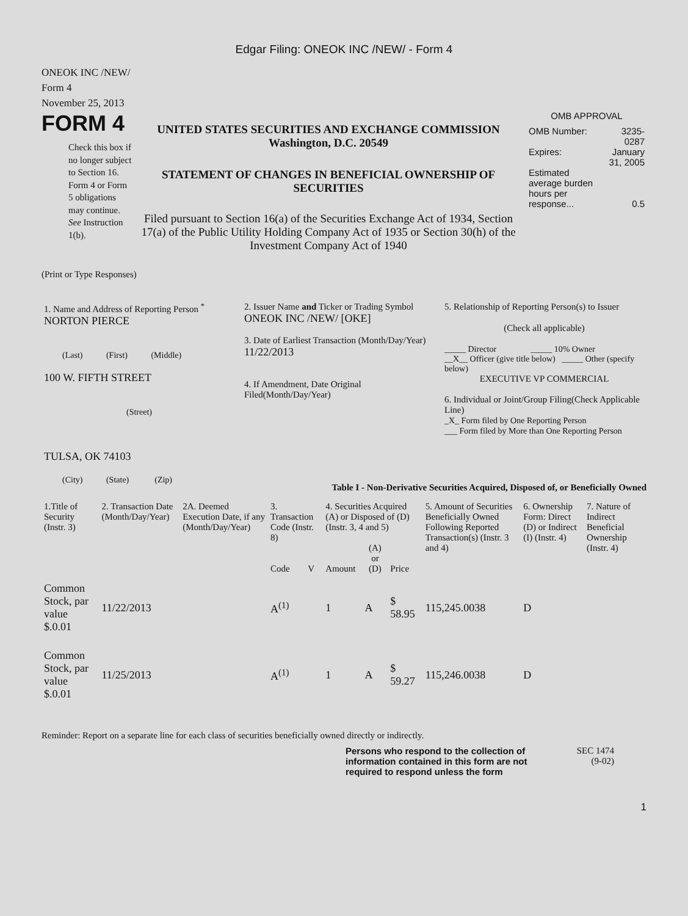Edgar Filing: ONEOK INC /NEW/ - Form 4
ONEOK INC /NEW/
Form 4
November 25, 2013
FORM 4
Check this box if no longer subject to Section 16. Form 4 or Form 5 obligations may continue. See Instruction 1(b).
UNITED STATES SECURITIES AND EXCHANGE COMMISSION
Washington, D.C. 20549
STATEMENT OF CHANGES IN BENEFICIAL OWNERSHIP OF SECURITIES
Filed pursuant to Section 16(a) of the Securities Exchange Act of 1934, Section 17(a) of the Public Utility Holding Company Act of 1935 or Section 30(h) of the Investment Company Act of 1940
OMB APPROVAL
| OMB Number: | 3235-0287 |
| Expires: | January 31, 2005 |
| Estimated average burden hours per response... | 0.5 |
(Print or Type Responses)
| 1. Name and Address of Reporting Person <sup>*</sup> NORTON PIERCE (Last) (First) (Middle) 100 W. FIFTH STREET (Street) TULSA, OK 74103 (City) (State) (Zip) | 2. Issuer Name and Ticker or Trading Symbol ONEOK INC /NEW/ [OKE] 3. Date of Earliest Transaction (Month/Day/Year) 11/22/2013 4. If Amendment, Date Original Filed(Month/Day/Year) | 5. Relationship of Reporting Person(s) to Issuer (Check all applicable) _____ Director _____ 10% Owner __X__ Officer (give title below) _____ Other (specify below) EXECUTIVE VP COMMERCIAL 6. Individual or Joint/Group Filing(Check Applicable Line) _X_ Form filed by One Reporting Person ___ Form filed by More than One Reporting Person |
Table I - Non-Derivative Securities Acquired, Disposed of, or Beneficially Owned
| 1.Title of Security (Instr. 3) | 2. Transaction Date (Month/Day/Year) | 2A. Deemed Execution Date, if any (Month/Day/Year) | 3. Transaction Code (Instr. 8) | | 4. Securities Acquired (A) or Disposed of (D) (Instr. 3, 4 and 5) | | | 5. Amount of Securities Beneficially Owned Following Reported Transaction(s) (Instr. 3 and 4) | 6. Ownership Form: Direct (D) or Indirect (I) (Instr. 4) | 7. Nature of Indirect Beneficial Ownership (Instr. 4) |
| --- | --- | --- | --- | --- | --- | --- | --- | --- | --- | --- |
| | | | Code | V | Amount | (A) or (D) | Price | | | |
| Common Stock, par value $.0.01 | 11/22/2013 | | A<sup>(1)</sup> | | 1 | A | $ 58.95 | 115,245.0038 | D | |
| Common Stock, par value $.0.01 | 11/25/2013 | | A<sup>(1)</sup> | | 1 | A | $ 59.27 | 115,246.0038 | D | |
Reminder: Report on a separate line for each class of securities beneficially owned directly or indirectly.
Persons who respond to the collection of information contained in this form are not required to respond unless the form
SEC 1474 (9-02)
1